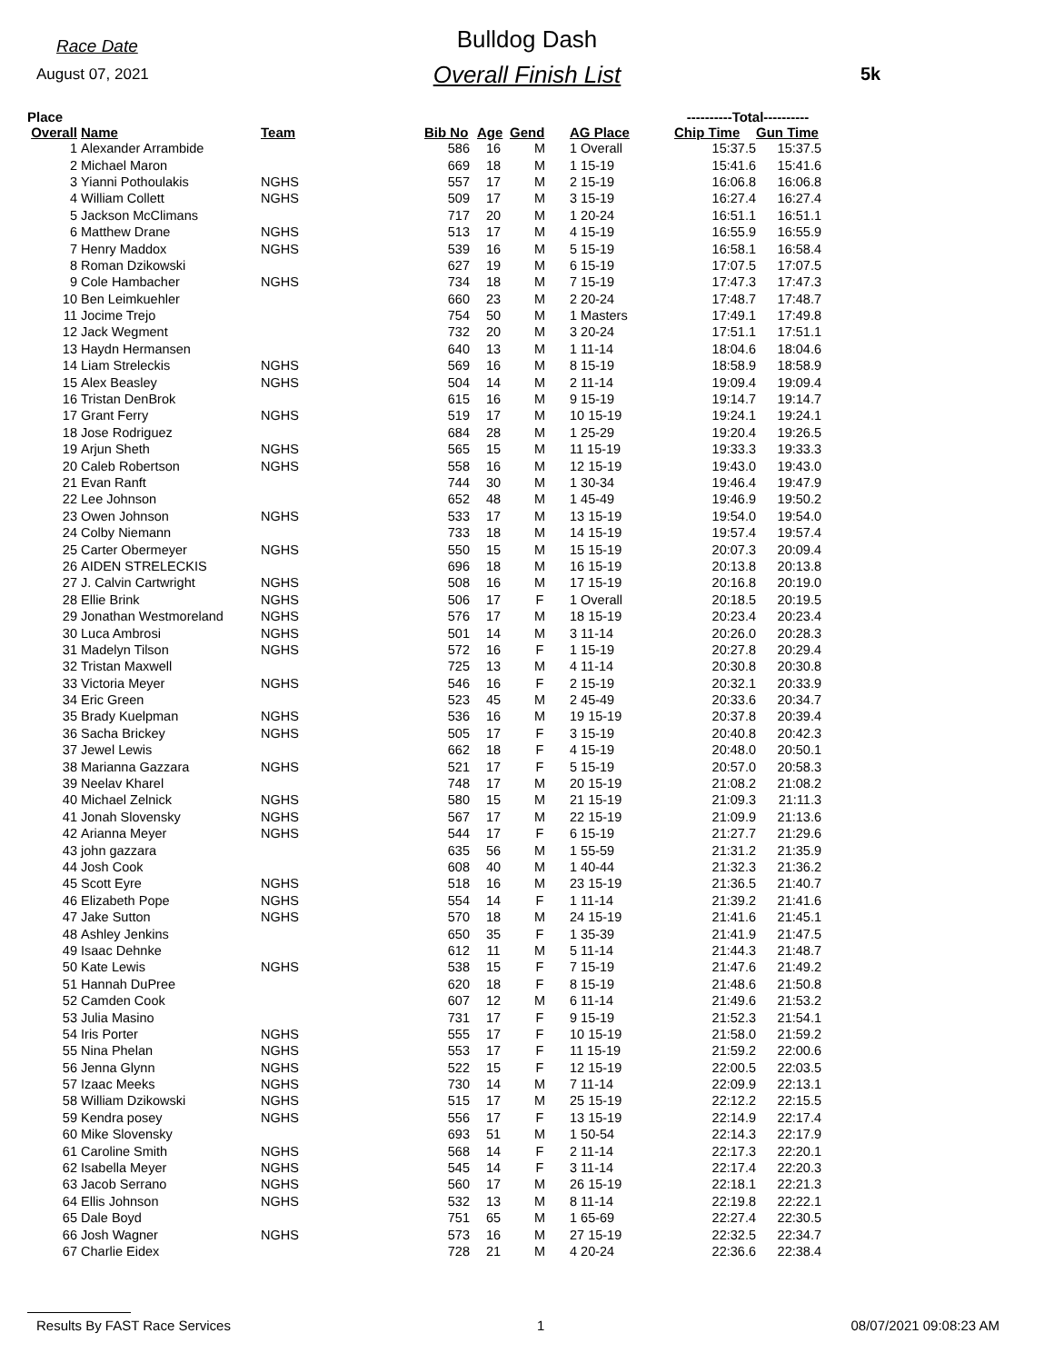Race Date
August 07, 2021
Bulldog Dash
Overall Finish List
5k
| Place | | | | | | | ----------Total---------- | |
| --- | --- | --- | --- | --- | --- | --- | --- | --- |
| Overall | Name | Team | Bib No | Age | Gend | AG Place | Chip Time | Gun Time |
| 1 | Alexander Arrambide | | 586 | 16 | M | 1 Overall | 15:37.5 | 15:37.5 |
| 2 | Michael Maron | | 669 | 18 | M | 1 15-19 | 15:41.6 | 15:41.6 |
| 3 | Yianni Pothoulakis | NGHS | 557 | 17 | M | 2 15-19 | 16:06.8 | 16:06.8 |
| 4 | William Collett | NGHS | 509 | 17 | M | 3 15-19 | 16:27.4 | 16:27.4 |
| 5 | Jackson McClimans | | 717 | 20 | M | 1 20-24 | 16:51.1 | 16:51.1 |
| 6 | Matthew Drane | NGHS | 513 | 17 | M | 4 15-19 | 16:55.9 | 16:55.9 |
| 7 | Henry Maddox | NGHS | 539 | 16 | M | 5 15-19 | 16:58.1 | 16:58.4 |
| 8 | Roman Dzikowski | | 627 | 19 | M | 6 15-19 | 17:07.5 | 17:07.5 |
| 9 | Cole Hambacher | NGHS | 734 | 18 | M | 7 15-19 | 17:47.3 | 17:47.3 |
| 10 | Ben Leimkuehler | | 660 | 23 | M | 2 20-24 | 17:48.7 | 17:48.7 |
| 11 | Jocime Trejo | | 754 | 50 | M | 1 Masters | 17:49.1 | 17:49.8 |
| 12 | Jack Wegment | | 732 | 20 | M | 3 20-24 | 17:51.1 | 17:51.1 |
| 13 | Haydn Hermansen | | 640 | 13 | M | 1 11-14 | 18:04.6 | 18:04.6 |
| 14 | Liam Streleckis | NGHS | 569 | 16 | M | 8 15-19 | 18:58.9 | 18:58.9 |
| 15 | Alex Beasley | NGHS | 504 | 14 | M | 2 11-14 | 19:09.4 | 19:09.4 |
| 16 | Tristan DenBrok | | 615 | 16 | M | 9 15-19 | 19:14.7 | 19:14.7 |
| 17 | Grant Ferry | NGHS | 519 | 17 | M | 10 15-19 | 19:24.1 | 19:24.1 |
| 18 | Jose Rodriguez | | 684 | 28 | M | 1 25-29 | 19:20.4 | 19:26.5 |
| 19 | Arjun Sheth | NGHS | 565 | 15 | M | 11 15-19 | 19:33.3 | 19:33.3 |
| 20 | Caleb Robertson | NGHS | 558 | 16 | M | 12 15-19 | 19:43.0 | 19:43.0 |
| 21 | Evan Ranft | | 744 | 30 | M | 1 30-34 | 19:46.4 | 19:47.9 |
| 22 | Lee Johnson | | 652 | 48 | M | 1 45-49 | 19:46.9 | 19:50.2 |
| 23 | Owen Johnson | NGHS | 533 | 17 | M | 13 15-19 | 19:54.0 | 19:54.0 |
| 24 | Colby Niemann | | 733 | 18 | M | 14 15-19 | 19:57.4 | 19:57.4 |
| 25 | Carter Obermeyer | NGHS | 550 | 15 | M | 15 15-19 | 20:07.3 | 20:09.4 |
| 26 | AIDEN STRELECKIS | | 696 | 18 | M | 16 15-19 | 20:13.8 | 20:13.8 |
| 27 | J. Calvin Cartwright | NGHS | 508 | 16 | M | 17 15-19 | 20:16.8 | 20:19.0 |
| 28 | Ellie Brink | NGHS | 506 | 17 | F | 1 Overall | 20:18.5 | 20:19.5 |
| 29 | Jonathan Westmoreland | NGHS | 576 | 17 | M | 18 15-19 | 20:23.4 | 20:23.4 |
| 30 | Luca Ambrosi | NGHS | 501 | 14 | M | 3 11-14 | 20:26.0 | 20:28.3 |
| 31 | Madelyn Tilson | NGHS | 572 | 16 | F | 1 15-19 | 20:27.8 | 20:29.4 |
| 32 | Tristan Maxwell | | 725 | 13 | M | 4 11-14 | 20:30.8 | 20:30.8 |
| 33 | Victoria Meyer | NGHS | 546 | 16 | F | 2 15-19 | 20:32.1 | 20:33.9 |
| 34 | Eric Green | | 523 | 45 | M | 2 45-49 | 20:33.6 | 20:34.7 |
| 35 | Brady Kuelpman | NGHS | 536 | 16 | M | 19 15-19 | 20:37.8 | 20:39.4 |
| 36 | Sacha Brickey | NGHS | 505 | 17 | F | 3 15-19 | 20:40.8 | 20:42.3 |
| 37 | Jewel Lewis | | 662 | 18 | F | 4 15-19 | 20:48.0 | 20:50.1 |
| 38 | Marianna Gazzara | NGHS | 521 | 17 | F | 5 15-19 | 20:57.0 | 20:58.3 |
| 39 | Neelav Kharel | | 748 | 17 | M | 20 15-19 | 21:08.2 | 21:08.2 |
| 40 | Michael Zelnick | NGHS | 580 | 15 | M | 21 15-19 | 21:09.3 | 21:11.3 |
| 41 | Jonah Slovensky | NGHS | 567 | 17 | M | 22 15-19 | 21:09.9 | 21:13.6 |
| 42 | Arianna Meyer | NGHS | 544 | 17 | F | 6 15-19 | 21:27.7 | 21:29.6 |
| 43 | john gazzara | | 635 | 56 | M | 1 55-59 | 21:31.2 | 21:35.9 |
| 44 | Josh Cook | | 608 | 40 | M | 1 40-44 | 21:32.3 | 21:36.2 |
| 45 | Scott Eyre | NGHS | 518 | 16 | M | 23 15-19 | 21:36.5 | 21:40.7 |
| 46 | Elizabeth Pope | NGHS | 554 | 14 | F | 1 11-14 | 21:39.2 | 21:41.6 |
| 47 | Jake Sutton | NGHS | 570 | 18 | M | 24 15-19 | 21:41.6 | 21:45.1 |
| 48 | Ashley Jenkins | | 650 | 35 | F | 1 35-39 | 21:41.9 | 21:47.5 |
| 49 | Isaac Dehnke | | 612 | 11 | M | 5 11-14 | 21:44.3 | 21:48.7 |
| 50 | Kate Lewis | NGHS | 538 | 15 | F | 7 15-19 | 21:47.6 | 21:49.2 |
| 51 | Hannah DuPree | | 620 | 18 | F | 8 15-19 | 21:48.6 | 21:50.8 |
| 52 | Camden Cook | | 607 | 12 | M | 6 11-14 | 21:49.6 | 21:53.2 |
| 53 | Julia Masino | | 731 | 17 | F | 9 15-19 | 21:52.3 | 21:54.1 |
| 54 | Iris Porter | NGHS | 555 | 17 | F | 10 15-19 | 21:58.0 | 21:59.2 |
| 55 | Nina Phelan | NGHS | 553 | 17 | F | 11 15-19 | 21:59.2 | 22:00.6 |
| 56 | Jenna Glynn | NGHS | 522 | 15 | F | 12 15-19 | 22:00.5 | 22:03.5 |
| 57 | Izaac Meeks | NGHS | 730 | 14 | M | 7 11-14 | 22:09.9 | 22:13.1 |
| 58 | William Dzikowski | NGHS | 515 | 17 | M | 25 15-19 | 22:12.2 | 22:15.5 |
| 59 | Kendra posey | NGHS | 556 | 17 | F | 13 15-19 | 22:14.9 | 22:17.4 |
| 60 | Mike Slovensky | | 693 | 51 | M | 1 50-54 | 22:14.3 | 22:17.9 |
| 61 | Caroline Smith | NGHS | 568 | 14 | F | 2 11-14 | 22:17.3 | 22:20.1 |
| 62 | Isabella Meyer | NGHS | 545 | 14 | F | 3 11-14 | 22:17.4 | 22:20.3 |
| 63 | Jacob Serrano | NGHS | 560 | 17 | M | 26 15-19 | 22:18.1 | 22:21.3 |
| 64 | Ellis Johnson | NGHS | 532 | 13 | M | 8 11-14 | 22:19.8 | 22:22.1 |
| 65 | Dale Boyd | | 751 | 65 | M | 1 65-69 | 22:27.4 | 22:30.5 |
| 66 | Josh Wagner | NGHS | 573 | 16 | M | 27 15-19 | 22:32.5 | 22:34.7 |
| 67 | Charlie Eidex | | 728 | 21 | M | 4 20-24 | 22:36.6 | 22:38.4 |
Results By FAST Race Services 1 08/07/2021 09:08:23 AM